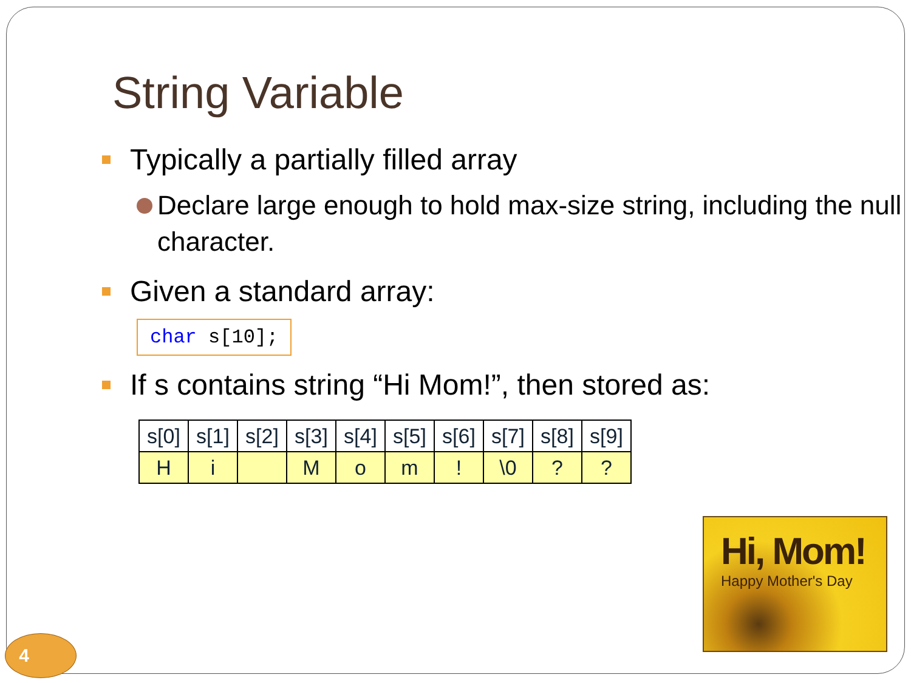String Variable
Typically a partially filled array
Declare large enough to hold max-size string, including the null character.
Given a standard array:
char s[10];
If s contains string “Hi Mom!”, then stored as:
| s[0] | s[1] | s[2] | s[3] | s[4] | s[5] | s[6] | s[7] | s[8] | s[9] |
| H | i | | M | o | m | ! | \0 | ? | ? |
Hi, Mom!
Happy Mother's Day
4